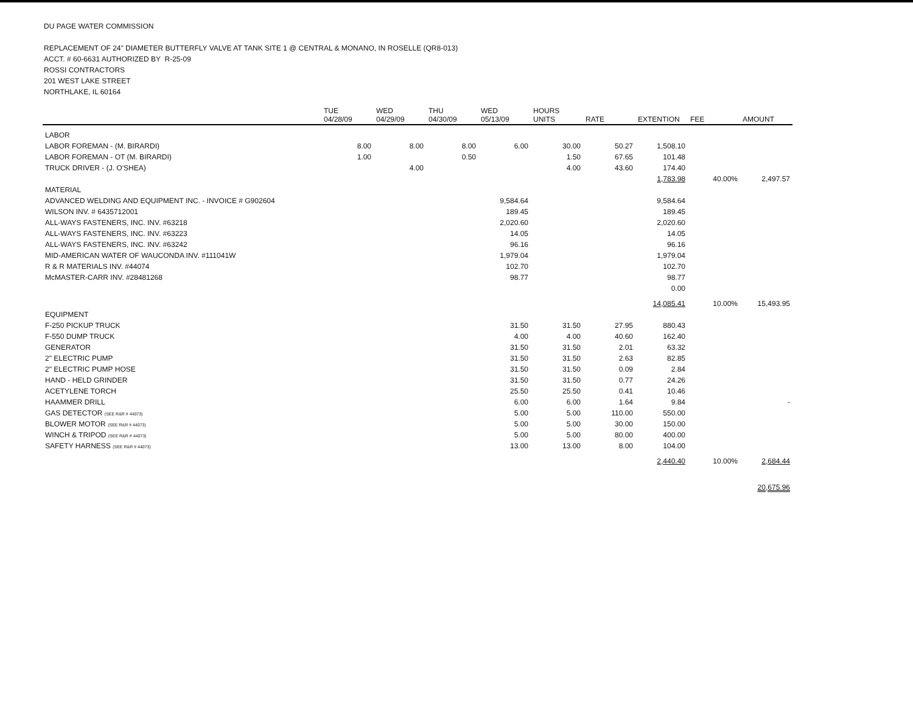DU PAGE WATER COMMISSION
REPLACEMENT OF 24" DIAMETER BUTTERFLY VALVE AT TANK SITE 1 @ CENTRAL & MONANO, IN ROSELLE (QR8-013)
ACCT. # 60-6631 AUTHORIZED BY R-25-09
ROSSI CONTRACTORS
201 WEST LAKE STREET
NORTHLAKE, IL 60164
| | TUE 04/28/09 | WED 04/29/09 | THU 04/30/09 | WED 05/13/09 | HOURS UNITS | RATE | EXTENTION | FEE | AMOUNT |
| --- | --- | --- | --- | --- | --- | --- | --- | --- | --- |
| LABOR | | | | | | | | | |
| LABOR FOREMAN - (M. BIRARDI) | 8.00 | 8.00 | 8.00 | 6.00 | 30.00 | 50.27 | 1,508.10 | | |
| LABOR FOREMAN - OT (M. BIRARDI) | 1.00 | | 0.50 | | 1.50 | 67.65 | 101.48 | | |
| TRUCK DRIVER - (J. O'SHEA) | | 4.00 | | | 4.00 | 43.60 | 174.40 | | |
| | | | | | | | 1,783.98 | 40.00% | 2,497.57 |
| MATERIAL | | | | | | | | | |
| ADVANCED WELDING AND EQUIPMENT INC. - INVOICE # G902604 | | | | 9,584.64 | | | 9,584.64 | | |
| WILSON INV. # 6435712001 | | | | 189.45 | | | 189.45 | | |
| ALL-WAYS FASTENERS, INC. INV. #63218 | | | | 2,020.60 | | | 2,020.60 | | |
| ALL-WAYS FASTENERS, INC. INV. #63223 | | | | 14.05 | | | 14.05 | | |
| ALL-WAYS FASTENERS, INC. INV. #63242 | | | | 96.16 | | | 96.16 | | |
| MID-AMERICAN WATER OF WAUCONDA INV. #111041W | | | | 1,979.04 | | | 1,979.04 | | |
| R & R MATERIALS INV. #44074 | | | | 102.70 | | | 102.70 | | |
| McMASTER-CARR INV. #28481268 | | | | 98.77 | | | 98.77 | | |
| | | | | | | | 0.00 | | |
| | | | | | | | 14,085.41 | 10.00% | 15,493.95 |
| EQUIPMENT | | | | | | | | | |
| F-250 PICKUP TRUCK | | | | 31.50 | 31.50 | 27.95 | 880.43 | | |
| F-550 DUMP TRUCK | | | | 4.00 | 4.00 | 40.60 | 162.40 | | |
| GENERATOR | | | | 31.50 | 31.50 | 2.01 | 63.32 | | |
| 2" ELECTRIC PUMP | | | | 31.50 | 31.50 | 2.63 | 82.85 | | |
| 2" ELECTRIC PUMP HOSE | | | | 31.50 | 31.50 | 0.09 | 2.84 | | |
| HAND - HELD GRINDER | | | | 31.50 | 31.50 | 0.77 | 24.26 | | |
| ACETYLENE TORCH | | | | 25.50 | 25.50 | 0.41 | 10.46 | | |
| HAAMMER DRILL | | | | 6.00 | 6.00 | 1.64 | 9.84 | | - |
| GAS DETECTOR (SEE R&R # 44073) | | | | 5.00 | 5.00 | 110.00 | 550.00 | | |
| BLOWER MOTOR (SEE R&R # 44073) | | | | 5.00 | 5.00 | 30.00 | 150.00 | | |
| WINCH & TRIPOD (SEE R&R # 44073) | | | | 5.00 | 5.00 | 80.00 | 400.00 | | |
| SAFETY HARNESS (SEE R&R # 44073) | | | | 13.00 | 13.00 | 8.00 | 104.00 | | |
| | | | | | | | 2,440.40 | 10.00% | 2,684.44 |
| | | | | | | | | | 20,675.96 |